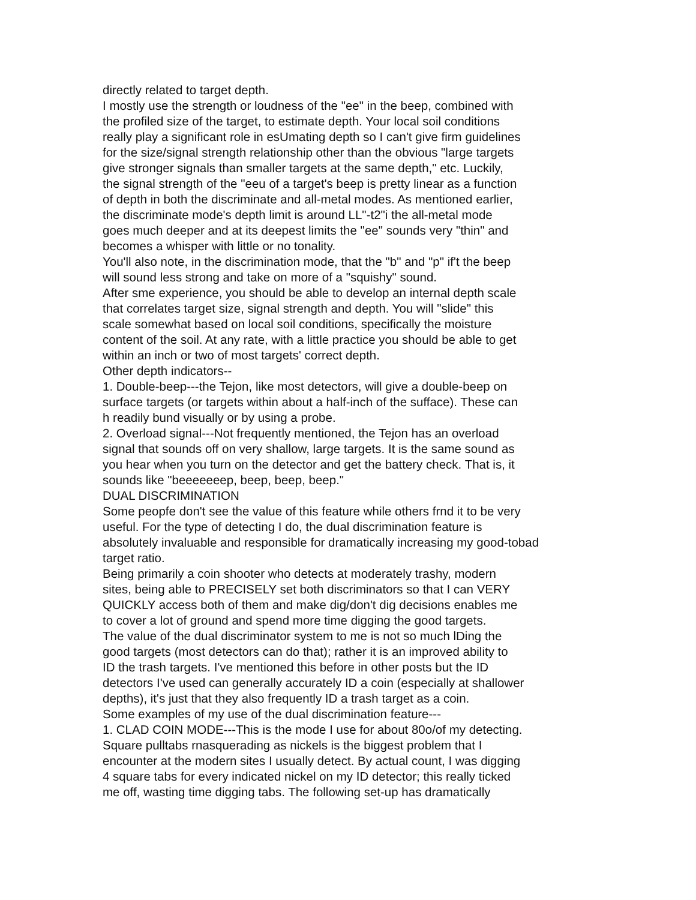directly related to target depth.
I mostly use the strength or loudness of the "ee" in the beep, combined with
the profiled size of the target, to estimate depth. Your local soil conditions
really play a significant role in esUmating depth so I can't give firm guidelines
for the size/signal strength relationship other than the obvious "large targets
give stronger signals than smaller targets at the same depth," etc. Luckily,
the signal strength of the "eeu of a target's beep is pretty linear as a function
of depth in both the discriminate and all-metal modes. As mentioned earlier,
the discriminate mode's depth limit is around LL"-t2"i the all-metal mode
goes much deeper and at its deepest limits the "ee" sounds very "thin" and
becomes a whisper with little or no tonality.
You'll also note, in the discrimination mode, that the "b" and "p" if't the beep
will sound less strong and take on more of a "squishy" sound.
After sme experience, you should be able to develop an internal depth scale
that correlates target size, signal strength and depth. You will "slide" this
scale somewhat based on local soil conditions, specifically the moisture
content of the soil. At any rate, with a little practice you should be able to get
within an inch or two of most targets' correct depth.
Other depth indicators--
1. Double-beep---the Tejon, like most detectors, will give a double-beep on
surface targets (or targets within about a half-inch of the sufface). These can
h readily bund visually or by using a probe.
2. Overload signal---Not frequently mentioned, the Tejon has an overload
signal that sounds off on very shallow, large targets. It is the same sound as
you hear when you turn on the detector and get the battery check. That is, it
sounds like "beeeeeeep, beep, beep, beep."
DUAL DISCRIMINATION
Some peopfe don't see the value of this feature while others frnd it to be very
useful. For the type of detecting I do, the dual discrimination feature is
absolutely invaluable and responsible for dramatically increasing my good-tobad
target ratio.
Being primarily a coin shooter who detects at moderately trashy, modern
sites, being able to PRECISELY set both discriminators so that I can VERY
QUICKLY access both of them and make dig/don't dig decisions enables me
to cover a lot of ground and spend more time digging the good targets.
The value of the dual discriminator system to me is not so much lDing the
good targets (most detectors can do that); rather it is an improved ability to
ID the trash targets. I've mentioned this before in other posts but the ID
detectors I've used can generally accurately ID a coin (especially at shallower
depths), it's just that they also frequently ID a trash target as a coin.
Some examples of my use of the dual discrimination feature---
1. CLAD COIN MODE---This is the mode I use for about 80o/of my detecting.
Square pulltabs rnasquerading as nickels is the biggest problem that I
encounter at the modern sites I usually detect. By actual count, I was digging
4 square tabs for every indicated nickel on my ID detector; this really ticked
me off, wasting time digging tabs. The following set-up has dramatically